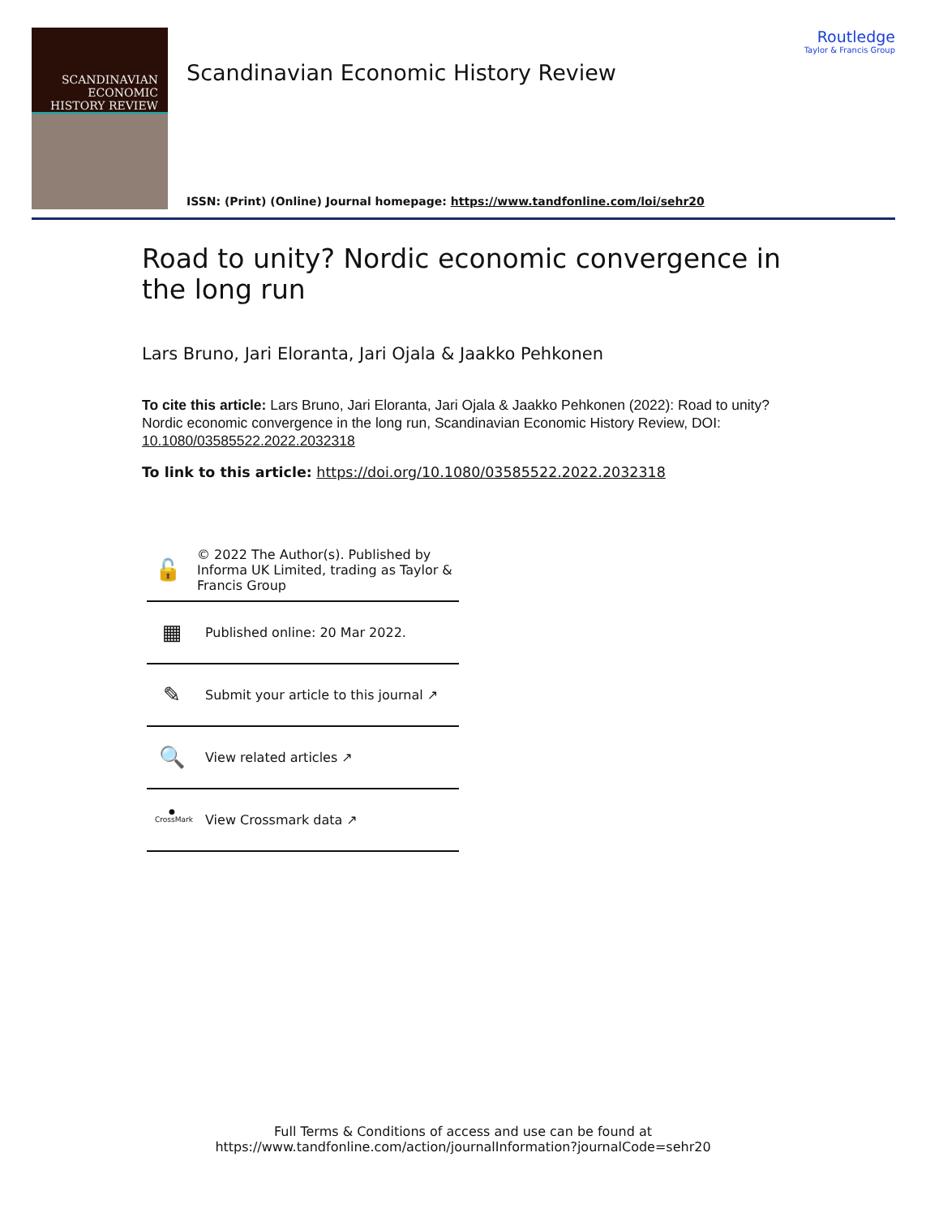SCANDINAVIAN
ECONOMIC
HISTORY REVIEW
Scandinavian Economic History Review
ISSN: (Print) (Online) Journal homepage: https://www.tandfonline.com/loi/sehr20
Routledge
Taylor & Francis Group
Road to unity? Nordic economic convergence in the long run
Lars Bruno, Jari Eloranta, Jari Ojala & Jaakko Pehkonen
To cite this article: Lars Bruno, Jari Eloranta, Jari Ojala & Jaakko Pehkonen (2022): Road to unity? Nordic economic convergence in the long run, Scandinavian Economic History Review, DOI: 10.1080/03585522.2022.2032318
To link to this article: https://doi.org/10.1080/03585522.2022.2032318
🔓
© 2022 The Author(s). Published by Informa UK Limited, trading as Taylor & Francis Group
▦
Published online: 20 Mar 2022.
✎
Submit your article to this journal ↗
🔍
View related articles ↗
● CrossMark
View Crossmark data ↗
Full Terms & Conditions of access and use can be found at
https://www.tandfonline.com/action/journalInformation?journalCode=sehr20